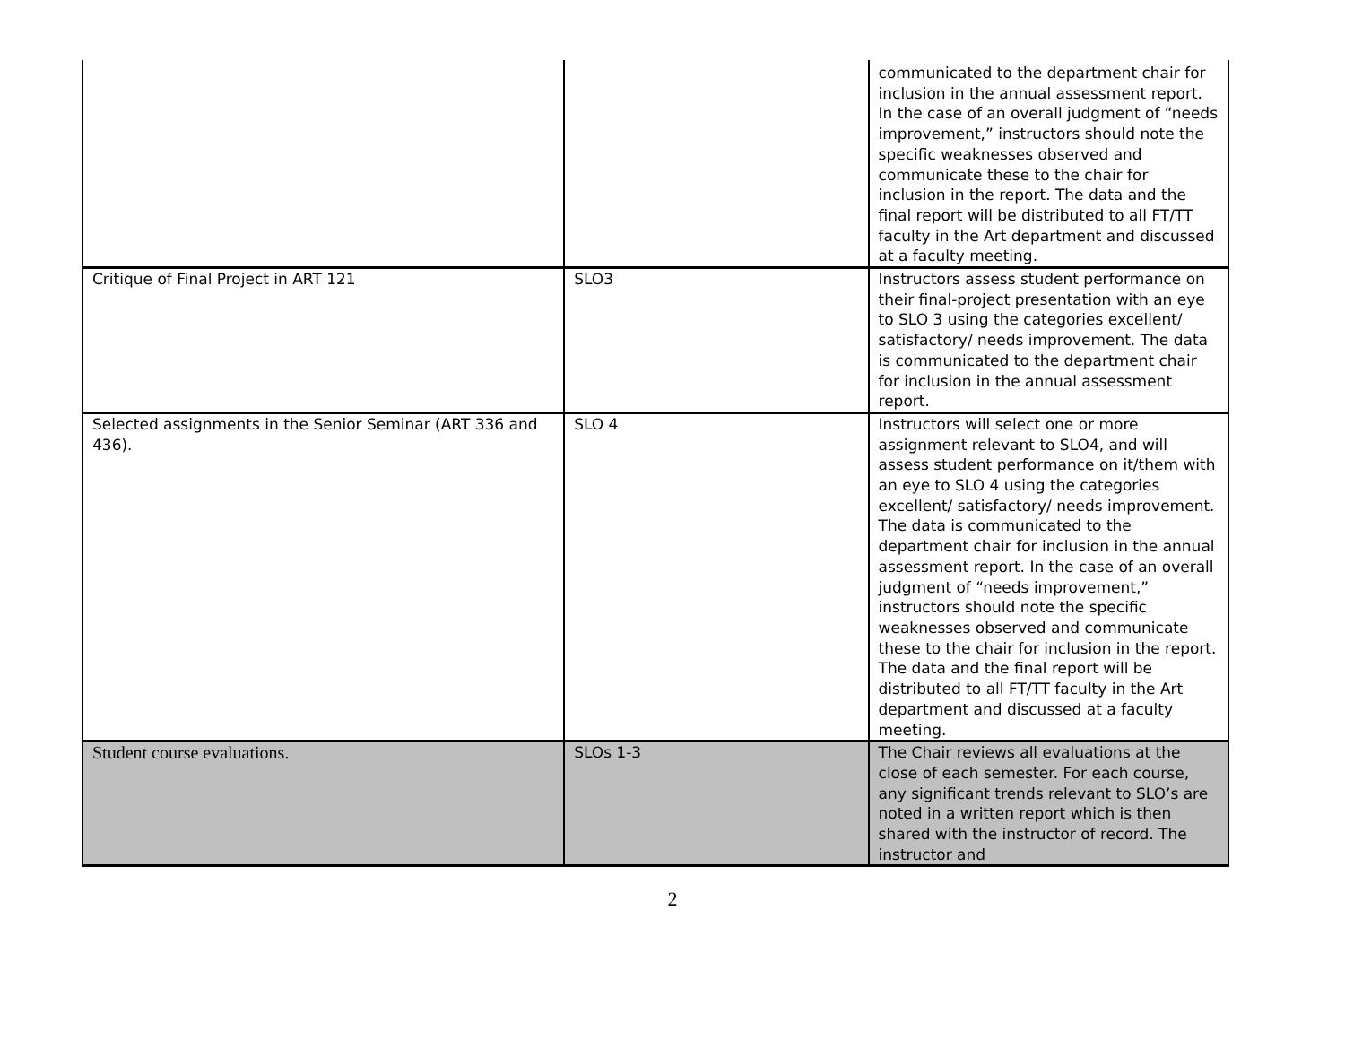| | | communicated to the department chair for inclusion in the annual assessment report. In the case of an overall judgment of “needs improvement,” instructors should note the specific weaknesses observed and communicate these to the chair for inclusion in the report. The data and the final report will be distributed to all FT/TT faculty in the Art department and discussed at a faculty meeting. |
| Critique of Final Project in ART 121 | SLO3 | Instructors assess student performance on their final-project presentation with an eye to SLO 3 using the categories excellent/ satisfactory/ needs improvement. The data is communicated to the department chair for inclusion in the annual assessment report. |
| Selected assignments in the Senior Seminar (ART 336 and 436). | SLO 4 | Instructors will select one or more assignment relevant to SLO4, and will assess student performance on it/them with an eye to SLO 4 using the categories excellent/ satisfactory/ needs improvement. The data is communicated to the department chair for inclusion in the annual assessment report. In the case of an overall judgment of “needs improvement,” instructors should note the specific weaknesses observed and communicate these to the chair for inclusion in the report. The data and the final report will be distributed to all FT/TT faculty in the Art department and discussed at a faculty meeting. |
| Student course evaluations. | SLOs 1-3 | The Chair reviews all evaluations at the close of each semester. For each course, any significant trends relevant to SLO’s are noted in a written report which is then shared with the instructor of record. The instructor and |
2